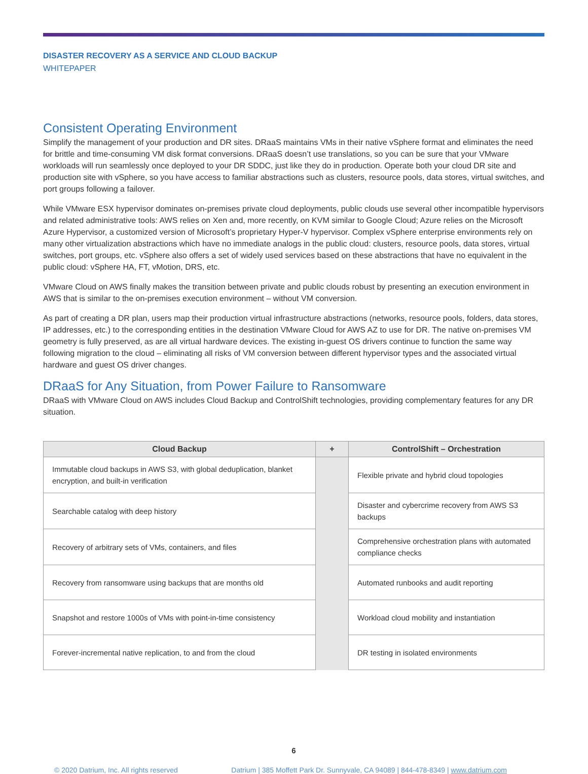DISASTER RECOVERY AS A SERVICE AND CLOUD BACKUP
WHITEPAPER
Consistent Operating Environment
Simplify the management of your production and DR sites. DRaaS maintains VMs in their native vSphere format and eliminates the need for brittle and time-consuming VM disk format conversions. DRaaS doesn’t use translations, so you can be sure that your VMware workloads will run seamlessly once deployed to your DR SDDC, just like they do in production. Operate both your cloud DR site and production site with vSphere, so you have access to familiar abstractions such as clusters, resource pools, data stores, virtual switches, and port groups following a failover.
While VMware ESX hypervisor dominates on-premises private cloud deployments, public clouds use several other incompatible hypervisors and related administrative tools: AWS relies on Xen and, more recently, on KVM similar to Google Cloud; Azure relies on the Microsoft Azure Hypervisor, a customized version of Microsoft’s proprietary Hyper-V hypervisor. Complex vSphere enterprise environments rely on many other virtualization abstractions which have no immediate analogs in the public cloud: clusters, resource pools, data stores, virtual switches, port groups, etc. vSphere also offers a set of widely used services based on these abstractions that have no equivalent in the public cloud: vSphere HA, FT, vMotion, DRS, etc.
VMware Cloud on AWS finally makes the transition between private and public clouds robust by presenting an execution environment in AWS that is similar to the on-premises execution environment – without VM conversion.
As part of creating a DR plan, users map their production virtual infrastructure abstractions (networks, resource pools, folders, data stores, IP addresses, etc.) to the corresponding entities in the destination VMware Cloud for AWS AZ to use for DR. The native on-premises VM geometry is fully preserved, as are all virtual hardware devices. The existing in-guest OS drivers continue to function the same way following migration to the cloud – eliminating all risks of VM conversion between different hypervisor types and the associated virtual hardware and guest OS driver changes.
DRaaS for Any Situation, from Power Failure to Ransomware
DRaaS with VMware Cloud on AWS includes Cloud Backup and ControlShift technologies, providing complementary features for any DR situation.
| Cloud Backup | + | ControlShift – Orchestration |
| --- | --- | --- |
| Immutable cloud backups in AWS S3, with global deduplication, blanket encryption, and built-in verification | | Flexible private and hybrid cloud topologies |
| Searchable catalog with deep history | | Disaster and cybercrime recovery from AWS S3 backups |
| Recovery of arbitrary sets of VMs, containers, and files | | Comprehensive orchestration plans with automated compliance checks |
| Recovery from ransomware using backups that are months old | | Automated runbooks and audit reporting |
| Snapshot and restore 1000s of VMs with point-in-time consistency | | Workload cloud mobility and instantiation |
| Forever-incremental native replication, to and from the cloud | | DR testing in isolated environments |
6
© 2020 Datrium, Inc. All rights reserved Datrium | 385 Moffett Park Dr. Sunnyvale, CA 94089 | 844-478-8349 | www.datrium.com